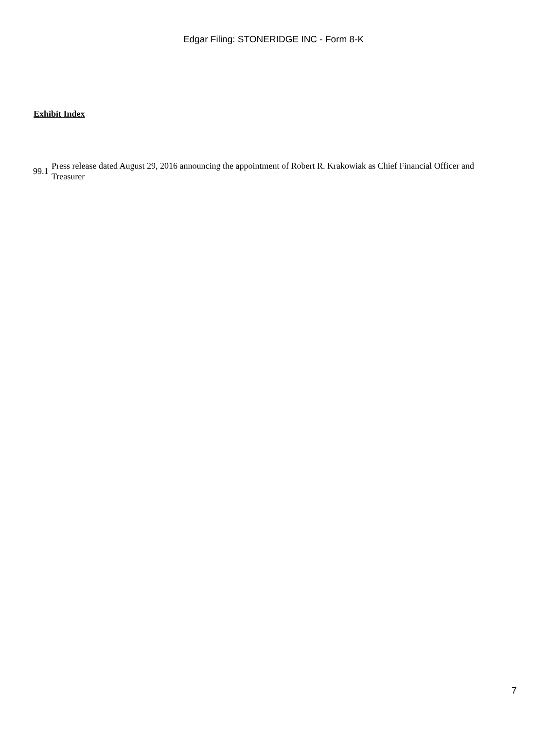Edgar Filing: STONERIDGE INC - Form 8-K
Exhibit Index
| 99.1 | Press release dated August 29, 2016 announcing the appointment of Robert R. Krakowiak as Chief Financial Officer and Treasurer |
7